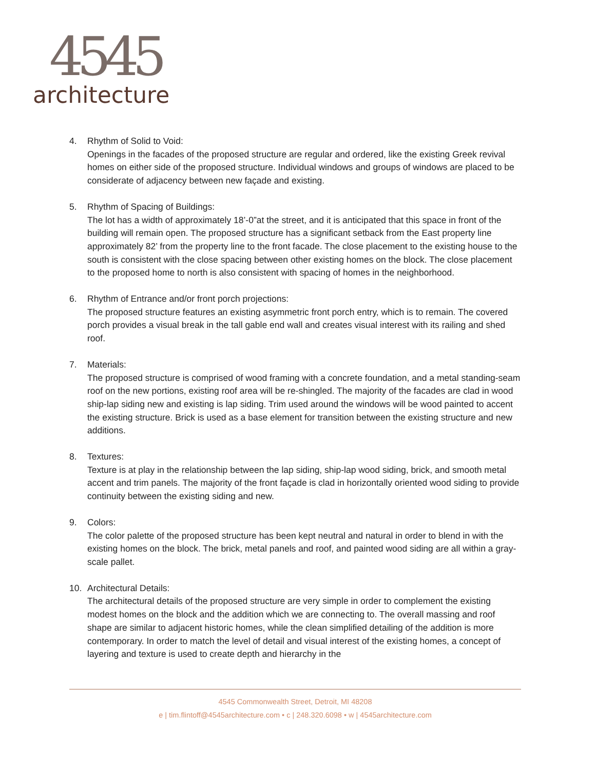4545
architecture
4. Rhythm of Solid to Void:
Openings in the facades of the proposed structure are regular and ordered, like the existing Greek revival homes on either side of the proposed structure. Individual windows and groups of windows are placed to be considerate of adjacency between new façade and existing.
5. Rhythm of Spacing of Buildings:
The lot has a width of approximately 18’-0”at the street, and it is anticipated that this space in front of the building will remain open. The proposed structure has a significant setback from the East property line approximately 82’ from the property line to the front facade. The close placement to the existing house to the south is consistent with the close spacing between other existing homes on the block. The close placement to the proposed home to north is also consistent with spacing of homes in the neighborhood.
6. Rhythm of Entrance and/or front porch projections:
The proposed structure features an existing asymmetric front porch entry, which is to remain. The covered porch provides a visual break in the tall gable end wall and creates visual interest with its railing and shed roof.
7. Materials:
The proposed structure is comprised of wood framing with a concrete foundation, and a metal standing-seam roof on the new portions, existing roof area will be re-shingled. The majority of the facades are clad in wood ship-lap siding new and existing is lap siding. Trim used around the windows will be wood painted to accent the existing structure. Brick is used as a base element for transition between the existing structure and new additions.
8. Textures:
Texture is at play in the relationship between the lap siding, ship-lap wood siding, brick, and smooth metal accent and trim panels. The majority of the front façade is clad in horizontally oriented wood siding to provide continuity between the existing siding and new.
9. Colors:
The color palette of the proposed structure has been kept neutral and natural in order to blend in with the existing homes on the block. The brick, metal panels and roof, and painted wood siding are all within a gray-scale pallet.
10. Architectural Details:
The architectural details of the proposed structure are very simple in order to complement the existing modest homes on the block and the addition which we are connecting to. The overall massing and roof shape are similar to adjacent historic homes, while the clean simplified detailing of the addition is more contemporary. In order to match the level of detail and visual interest of the existing homes, a concept of layering and texture is used to create depth and hierarchy in the
4545 Commonwealth Street, Detroit, MI 48208
e | tim.flintoff@4545architecture.com • c | 248.320.6098 • w | 4545architecture.com